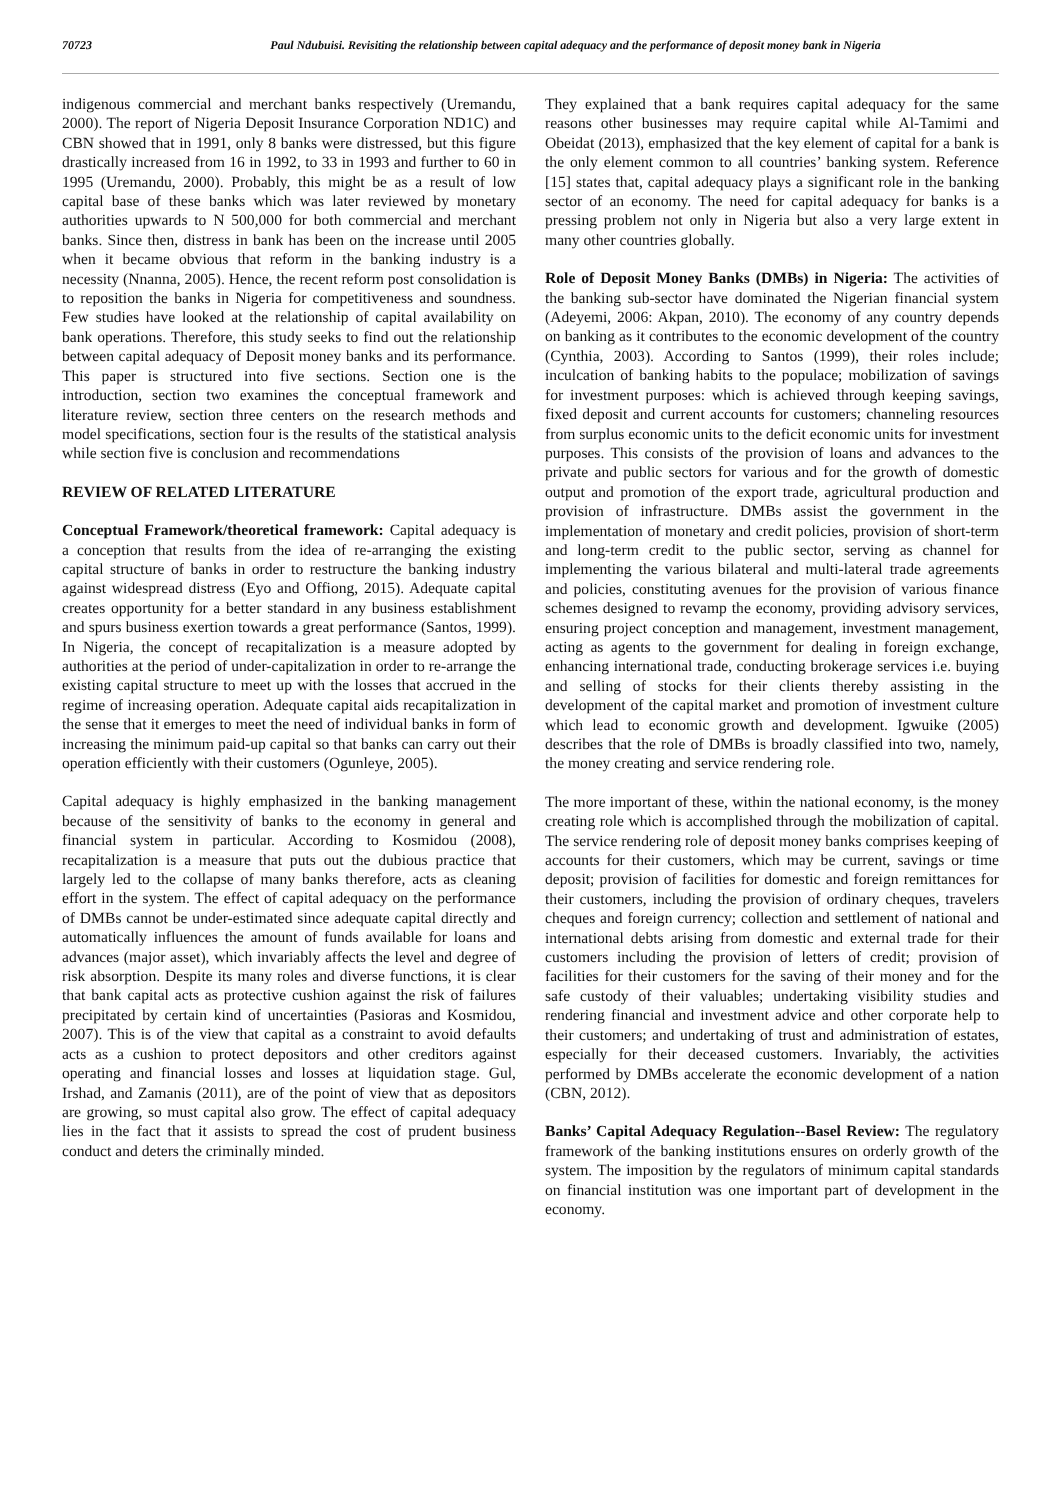70723 Paul Ndubuisi. Revisiting the relationship between capital adequacy and the performance of deposit money bank in Nigeria
indigenous commercial and merchant banks respectively (Uremandu, 2000). The report of Nigeria Deposit Insurance Corporation ND1C) and CBN showed that in 1991, only 8 banks were distressed, but this figure drastically increased from 16 in 1992, to 33 in 1993 and further to 60 in 1995 (Uremandu, 2000). Probably, this might be as a result of low capital base of these banks which was later reviewed by monetary authorities upwards to N 500,000 for both commercial and merchant banks. Since then, distress in bank has been on the increase until 2005 when it became obvious that reform in the banking industry is a necessity (Nnanna, 2005). Hence, the recent reform post consolidation is to reposition the banks in Nigeria for competitiveness and soundness. Few studies have looked at the relationship of capital availability on bank operations. Therefore, this study seeks to find out the relationship between capital adequacy of Deposit money banks and its performance. This paper is structured into five sections. Section one is the introduction, section two examines the conceptual framework and literature review, section three centers on the research methods and model specifications, section four is the results of the statistical analysis while section five is conclusion and recommendations
REVIEW OF RELATED LITERATURE
Conceptual Framework/theoretical framework: Capital adequacy is a conception that results from the idea of re-arranging the existing capital structure of banks in order to restructure the banking industry against widespread distress (Eyo and Offiong, 2015). Adequate capital creates opportunity for a better standard in any business establishment and spurs business exertion towards a great performance (Santos, 1999). In Nigeria, the concept of recapitalization is a measure adopted by authorities at the period of under-capitalization in order to re-arrange the existing capital structure to meet up with the losses that accrued in the regime of increasing operation. Adequate capital aids recapitalization in the sense that it emerges to meet the need of individual banks in form of increasing the minimum paid-up capital so that banks can carry out their operation efficiently with their customers (Ogunleye, 2005).
Capital adequacy is highly emphasized in the banking management because of the sensitivity of banks to the economy in general and financial system in particular. According to Kosmidou (2008), recapitalization is a measure that puts out the dubious practice that largely led to the collapse of many banks therefore, acts as cleaning effort in the system. The effect of capital adequacy on the performance of DMBs cannot be under-estimated since adequate capital directly and automatically influences the amount of funds available for loans and advances (major asset), which invariably affects the level and degree of risk absorption. Despite its many roles and diverse functions, it is clear that bank capital acts as protective cushion against the risk of failures precipitated by certain kind of uncertainties (Pasioras and Kosmidou, 2007). This is of the view that capital as a constraint to avoid defaults acts as a cushion to protect depositors and other creditors against operating and financial losses and losses at liquidation stage. Gul, Irshad, and Zamanis (2011), are of the point of view that as depositors are growing, so must capital also grow. The effect of capital adequacy lies in the fact that it assists to spread the cost of prudent business conduct and deters the criminally minded.
They explained that a bank requires capital adequacy for the same reasons other businesses may require capital while Al-Tamimi and Obeidat (2013), emphasized that the key element of capital for a bank is the only element common to all countries’ banking system. Reference [15] states that, capital adequacy plays a significant role in the banking sector of an economy. The need for capital adequacy for banks is a pressing problem not only in Nigeria but also a very large extent in many other countries globally.
Role of Deposit Money Banks (DMBs) in Nigeria: The activities of the banking sub-sector have dominated the Nigerian financial system (Adeyemi, 2006: Akpan, 2010). The economy of any country depends on banking as it contributes to the economic development of the country (Cynthia, 2003). According to Santos (1999), their roles include; inculcation of banking habits to the populace; mobilization of savings for investment purposes: which is achieved through keeping savings, fixed deposit and current accounts for customers; channeling resources from surplus economic units to the deficit economic units for investment purposes. This consists of the provision of loans and advances to the private and public sectors for various and for the growth of domestic output and promotion of the export trade, agricultural production and provision of infrastructure. DMBs assist the government in the implementation of monetary and credit policies, provision of short-term and long-term credit to the public sector, serving as channel for implementing the various bilateral and multi-lateral trade agreements and policies, constituting avenues for the provision of various finance schemes designed to revamp the economy, providing advisory services, ensuring project conception and management, investment management, acting as agents to the government for dealing in foreign exchange, enhancing international trade, conducting brokerage services i.e. buying and selling of stocks for their clients thereby assisting in the development of the capital market and promotion of investment culture which lead to economic growth and development. Igwuike (2005) describes that the role of DMBs is broadly classified into two, namely, the money creating and service rendering role.
The more important of these, within the national economy, is the money creating role which is accomplished through the mobilization of capital. The service rendering role of deposit money banks comprises keeping of accounts for their customers, which may be current, savings or time deposit; provision of facilities for domestic and foreign remittances for their customers, including the provision of ordinary cheques, travelers cheques and foreign currency; collection and settlement of national and international debts arising from domestic and external trade for their customers including the provision of letters of credit; provision of facilities for their customers for the saving of their money and for the safe custody of their valuables; undertaking visibility studies and rendering financial and investment advice and other corporate help to their customers; and undertaking of trust and administration of estates, especially for their deceased customers. Invariably, the activities performed by DMBs accelerate the economic development of a nation (CBN, 2012).
Banks’ Capital Adequacy Regulation--Basel Review: The regulatory framework of the banking institutions ensures on orderly growth of the system. The imposition by the regulators of minimum capital standards on financial institution was one important part of development in the economy.